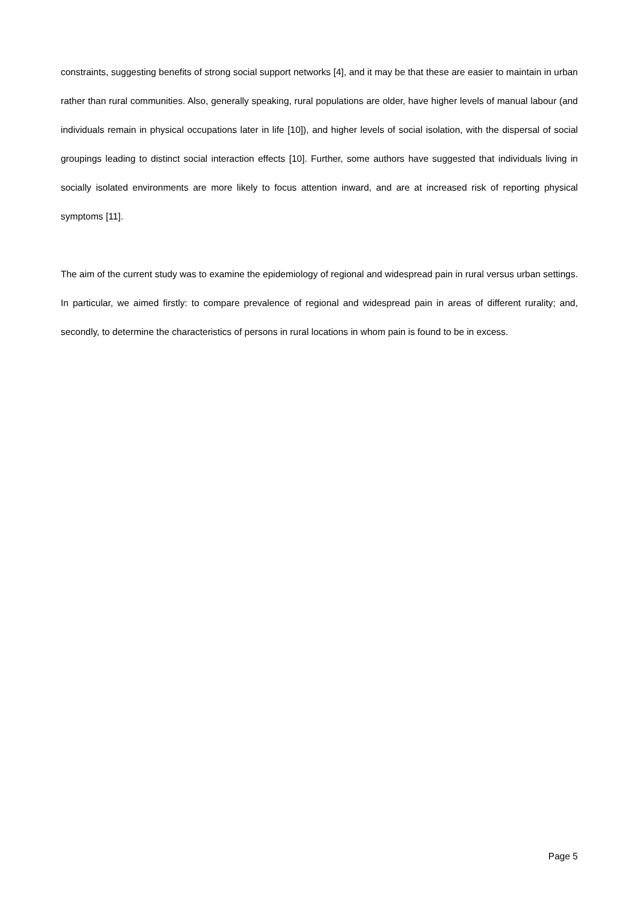constraints, suggesting benefits of strong social support networks [4], and it may be that these are easier to maintain in urban rather than rural communities. Also, generally speaking, rural populations are older, have higher levels of manual labour (and individuals remain in physical occupations later in life [10]), and higher levels of social isolation, with the dispersal of social groupings leading to distinct social interaction effects [10]. Further, some authors have suggested that individuals living in socially isolated environments are more likely to focus attention inward, and are at increased risk of reporting physical symptoms [11].
The aim of the current study was to examine the epidemiology of regional and widespread pain in rural versus urban settings. In particular, we aimed firstly: to compare prevalence of regional and widespread pain in areas of different rurality; and, secondly, to determine the characteristics of persons in rural locations in whom pain is found to be in excess.
Page 5